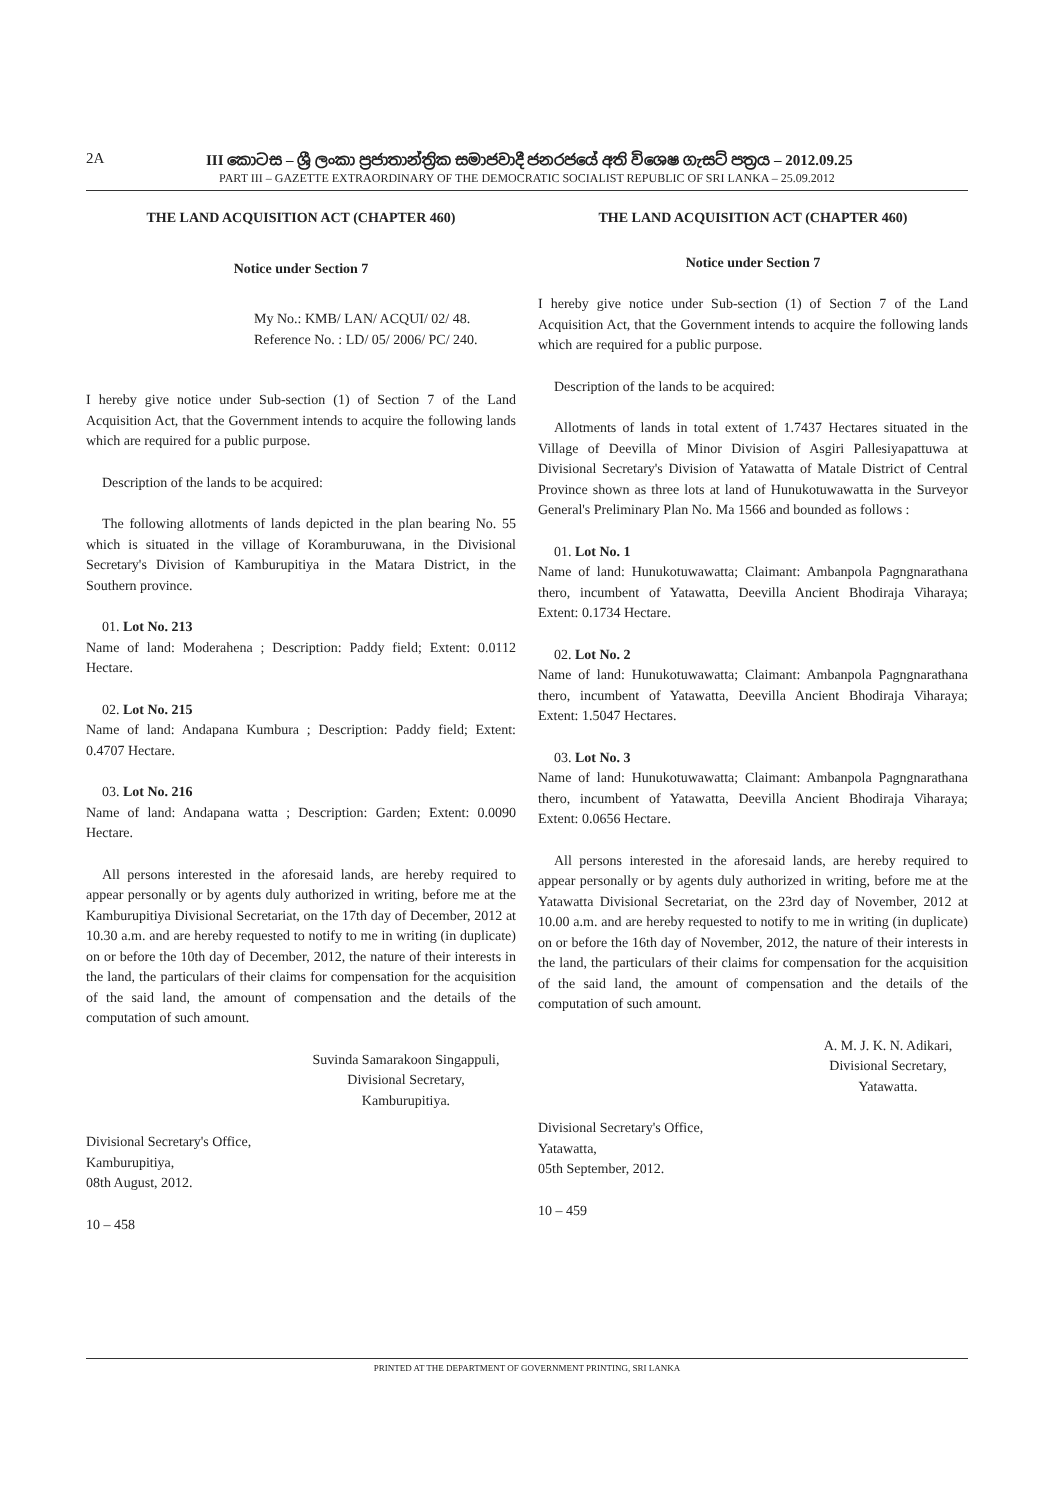2A III කොටස – ශ්‍රී ලංකා ප්‍රජාතාන්ත්‍රික සමාජවාදී ජනරජයේ අති විශෙෂ ගැසට් පත්‍රය – 2012.09.25
PART III – GAZETTE EXTRAORDINARY OF THE DEMOCRATIC SOCIALIST REPUBLIC OF SRI LANKA – 25.09.2012
THE LAND ACQUISITION ACT (CHAPTER 460)
Notice under Section 7
My No.: KMB/ LAN/ ACQUI/ 02/ 48.
Reference No. : LD/ 05/ 2006/ PC/ 240.
I hereby give notice under Sub-section (1) of Section 7 of the Land Acquisition Act, that the Government intends to acquire the following lands which are required for a public purpose.
Description of the lands to be acquired:
The following allotments of lands depicted in the plan bearing No. 55 which is situated in the village of Koramburuwana, in the Divisional Secretary's Division of Kamburupitiya in the Matara District, in the Southern province.
01. Lot No. 213
Name of land: Moderahena ; Description: Paddy field; Extent: 0.0112 Hectare.
02. Lot No. 215
Name of land: Andapana Kumbura ; Description: Paddy field; Extent: 0.4707 Hectare.
03. Lot No. 216
Name of land: Andapana watta ; Description: Garden; Extent: 0.0090 Hectare.
All persons interested in the aforesaid lands, are hereby required to appear personally or by agents duly authorized in writing, before me at the Kamburupitiya Divisional Secretariat, on the 17th day of December, 2012 at 10.30 a.m. and are hereby requested to notify to me in writing (in duplicate) on or before the 10th day of December, 2012, the nature of their interests in the land, the particulars of their claims for compensation for the acquisition of the said land, the amount of compensation and the details of the computation of such amount.
Suvinda Samarakoon Singappuli,
Divisional Secretary,
Kamburupitiya.
Divisional Secretary's Office,
Kamburupitiya,
08th August, 2012.
10 – 458
THE LAND ACQUISITION ACT (CHAPTER 460)
Notice under Section 7
I hereby give notice under Sub-section (1) of Section 7 of the Land Acquisition Act, that the Government intends to acquire the following lands which are required for a public purpose.
Description of the lands to be acquired:
Allotments of lands in total extent of 1.7437 Hectares situated in the Village of Deevilla of Minor Division of Asgiri Pallesiyapattuwa at Divisional Secretary's Division of Yatawatta of Matale District of Central Province shown as three lots at land of Hunukotuwawatta in the Surveyor General's Preliminary Plan No. Ma 1566 and bounded as follows :
01. Lot No. 1
Name of land: Hunukotuwawatta; Claimant: Ambanpola Pagngnarathana thero, incumbent of Yatawatta, Deevilla Ancient Bhodiraja Viharaya; Extent: 0.1734 Hectare.
02. Lot No. 2
Name of land: Hunukotuwawatta; Claimant: Ambanpola Pagngnarathana thero, incumbent of Yatawatta, Deevilla Ancient Bhodiraja Viharaya; Extent: 1.5047 Hectares.
03. Lot No. 3
Name of land: Hunukotuwawatta; Claimant: Ambanpola Pagngnarathana thero, incumbent of Yatawatta, Deevilla Ancient Bhodiraja Viharaya; Extent: 0.0656 Hectare.
All persons interested in the aforesaid lands, are hereby required to appear personally or by agents duly authorized in writing, before me at the Yatawatta Divisional Secretariat, on the 23rd day of November, 2012 at 10.00 a.m. and are hereby requested to notify to me in writing (in duplicate) on or before the 16th day of November, 2012, the nature of their interests in the land, the particulars of their claims for compensation for the acquisition of the said land, the amount of compensation and the details of the computation of such amount.
A. M. J. K. N. Adikari,
Divisional Secretary,
Yatawatta.
Divisional Secretary's Office,
Yatawatta,
05th September, 2012.
10 – 459
PRINTED AT THE DEPARTMENT OF GOVERNMENT PRINTING, SRI LANKA